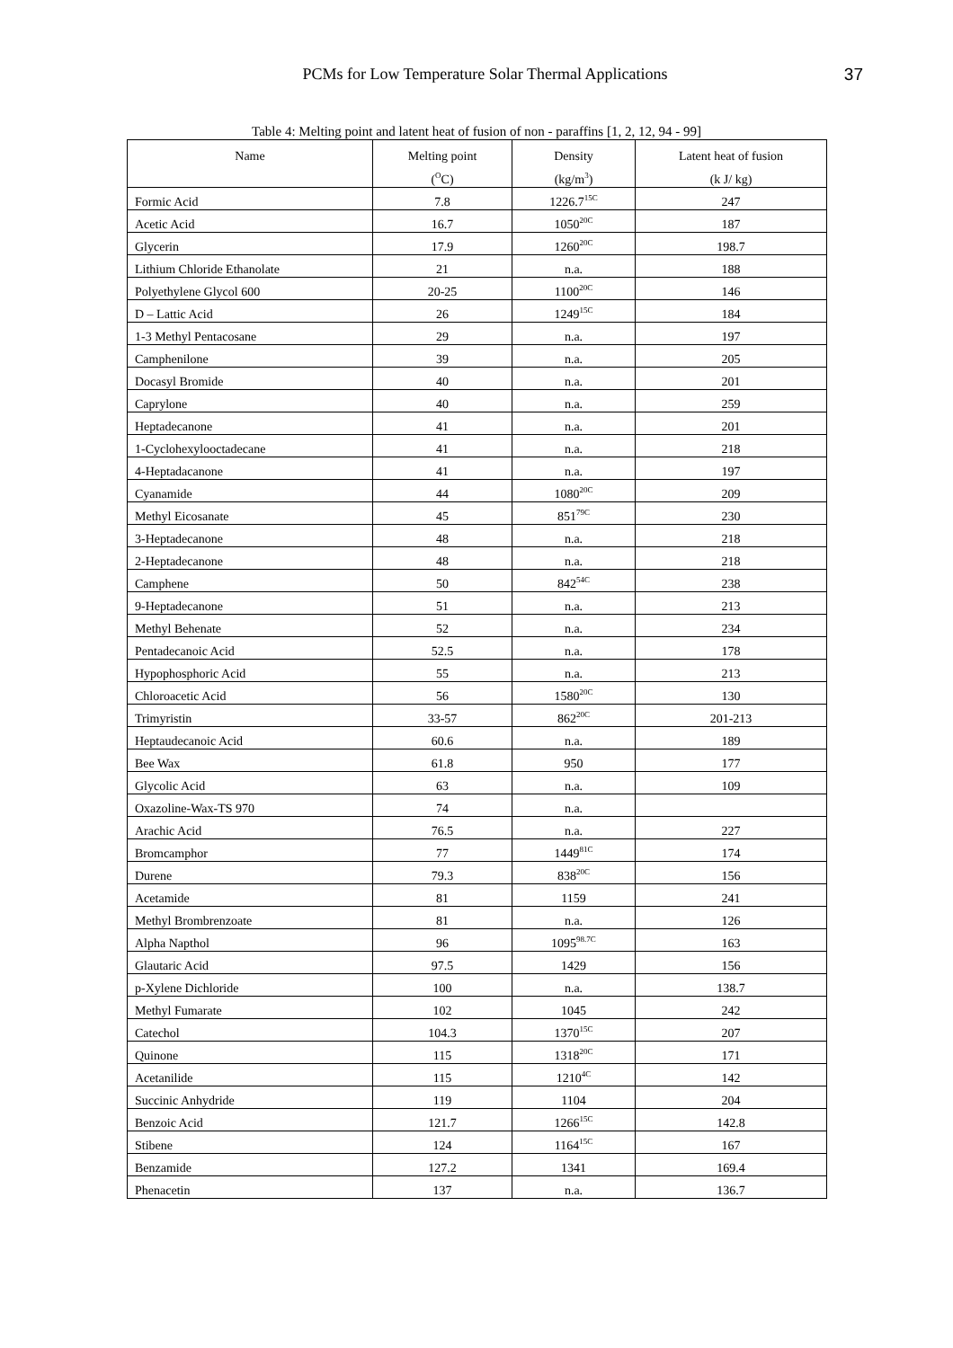PCMs for Low Temperature Solar Thermal Applications 37
Table 4: Melting point and latent heat of fusion of non - paraffins [1, 2, 12, 94 - 99]
| Name | Melting point | Density | Latent heat of fusion |
| --- | --- | --- | --- |
| | (<sup>O</sup>C) | (kg/m<sup>3</sup>) | (k J/ kg) |
| Formic Acid | 7.8 | 1226.7<sup>15C</sup> | 247 |
| Acetic Acid | 16.7 | 1050<sup>20C</sup> | 187 |
| Glycerin | 17.9 | 1260<sup>20C</sup> | 198.7 |
| Lithium Chloride Ethanolate | 21 | n.a. | 188 |
| Polyethylene Glycol 600 | 20-25 | 1100<sup>20C</sup> | 146 |
| D – Lattic Acid | 26 | 1249<sup>15C</sup> | 184 |
| 1-3 Methyl Pentacosane | 29 | n.a. | 197 |
| Camphenilone | 39 | n.a. | 205 |
| Docasyl Bromide | 40 | n.a. | 201 |
| Caprylone | 40 | n.a. | 259 |
| Heptadecanone | 41 | n.a. | 201 |
| 1-Cyclohexylooctadecane | 41 | n.a. | 218 |
| 4-Heptadacanone | 41 | n.a. | 197 |
| Cyanamide | 44 | 1080<sup>20C</sup> | 209 |
| Methyl Eicosanate | 45 | 851<sup>79C</sup> | 230 |
| 3-Heptadecanone | 48 | n.a. | 218 |
| 2-Heptadecanone | 48 | n.a. | 218 |
| Camphene | 50 | 842<sup>54C</sup> | 238 |
| 9-Heptadecanone | 51 | n.a. | 213 |
| Methyl Behenate | 52 | n.a. | 234 |
| Pentadecanoic Acid | 52.5 | n.a. | 178 |
| Hypophosphoric Acid | 55 | n.a. | 213 |
| Chloroacetic Acid | 56 | 1580<sup>20C</sup> | 130 |
| Trimyristin | 33-57 | 862<sup>20C</sup> | 201-213 |
| Heptaudecanoic Acid | 60.6 | n.a. | 189 |
| Bee Wax | 61.8 | 950 | 177 |
| Glycolic Acid | 63 | n.a. | 109 |
| Oxazoline-Wax-TS 970 | 74 | n.a. | |
| Arachic Acid | 76.5 | n.a. | 227 |
| Bromcamphor | 77 | 1449<sup>81C</sup> | 174 |
| Durene | 79.3 | 838<sup>20C</sup> | 156 |
| Acetamide | 81 | 1159 | 241 |
| Methyl Brombrenzoate | 81 | n.a. | 126 |
| Alpha Napthol | 96 | 1095<sup>98.7C</sup> | 163 |
| Glautaric Acid | 97.5 | 1429 | 156 |
| p-Xylene Dichloride | 100 | n.a. | 138.7 |
| Methyl Fumarate | 102 | 1045 | 242 |
| Catechol | 104.3 | 1370<sup>15C</sup> | 207 |
| Quinone | 115 | 1318<sup>20C</sup> | 171 |
| Acetanilide | 115 | 1210<sup>4C</sup> | 142 |
| Succinic Anhydride | 119 | 1104 | 204 |
| Benzoic Acid | 121.7 | 1266<sup>15C</sup> | 142.8 |
| Stibene | 124 | 1164<sup>15C</sup> | 167 |
| Benzamide | 127.2 | 1341 | 169.4 |
| Phenacetin | 137 | n.a. | 136.7 |